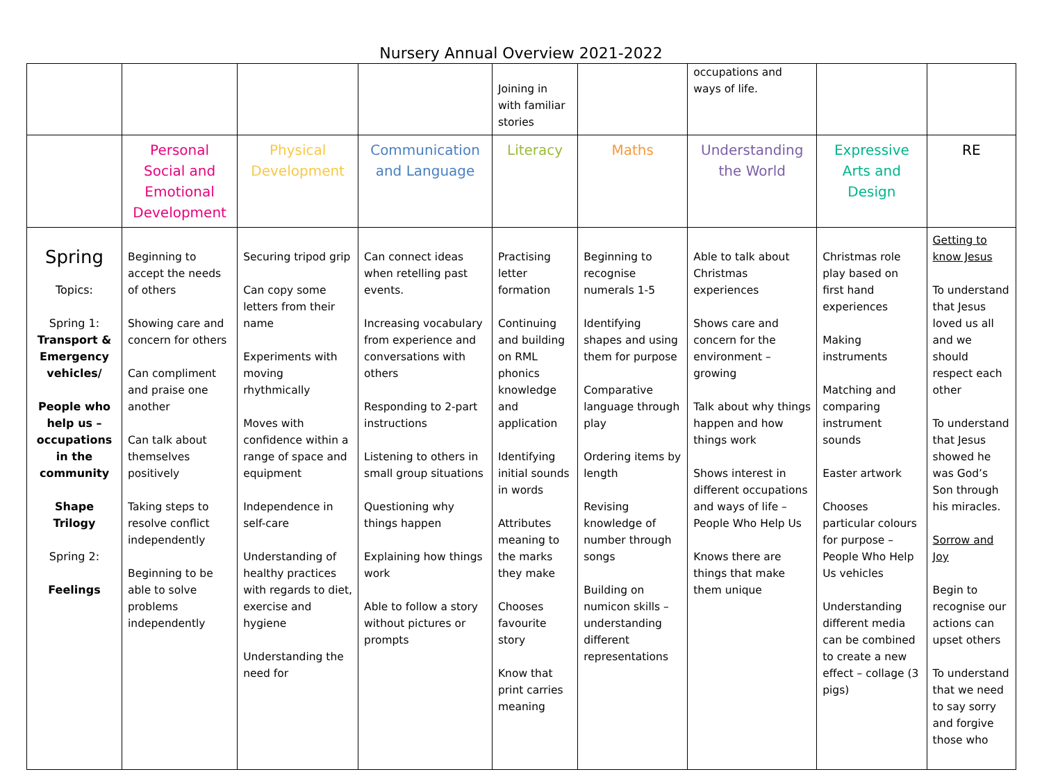Nursery Annual Overview 2021-2022
| | | | | Joining in with familiar stories | | occupations and ways of life. | | |
| | Personal Social and Emotional Development | Physical Development | Communication and Language | Literacy | Maths | Understanding the World | Expressive Arts and Design | RE |
| Spring Topics: Spring 1: Transport & Emergency vehicles/ People who help us – occupations in the community Shape Trilogy Spring 2: Feelings | Beginning to accept the needs of others Showing care and concern for others Can compliment and praise one another Can talk about themselves positively Taking steps to resolve conflict independently Beginning to be able to solve problems independently | Securing tripod grip Can copy some letters from their name Experiments with moving rhythmically Moves with confidence within a range of space and equipment Independence in self-care Understanding of healthy practices with regards to diet, exercise and hygiene Understanding the need for | Can connect ideas when retelling past events. Increasing vocabulary from experience and conversations with others Responding to 2-part instructions Listening to others in small group situations Questioning why things happen Explaining how things work Able to follow a story without pictures or prompts | Practising letter formation Continuing and building on RML phonics knowledge and application Identifying initial sounds in words Attributes meaning to the marks they make Chooses favourite story Know that print carries meaning | Beginning to recognise numerals 1-5 Identifying shapes and using them for purpose Comparative language through play Ordering items by length Revising knowledge of number through songs Building on numicon skills – understanding different representations | Able to talk about Christmas experiences Shows care and concern for the environment – growing Talk about why things happen and how things work Shows interest in different occupations and ways of life – People Who Help Us Knows there are things that make them unique | Christmas role play based on first hand experiences Making instruments Matching and comparing instrument sounds Easter artwork Chooses particular colours for purpose – People Who Help Us vehicles Understanding different media can be combined to create a new effect – collage (3 pigs) | Getting to know Jesus To understand that Jesus loved us all and we should respect each other To understand that Jesus showed he was God’s Son through his miracles. Sorrow and Joy Begin to recognise our actions can upset others To understand that we need to say sorry and forgive those who |